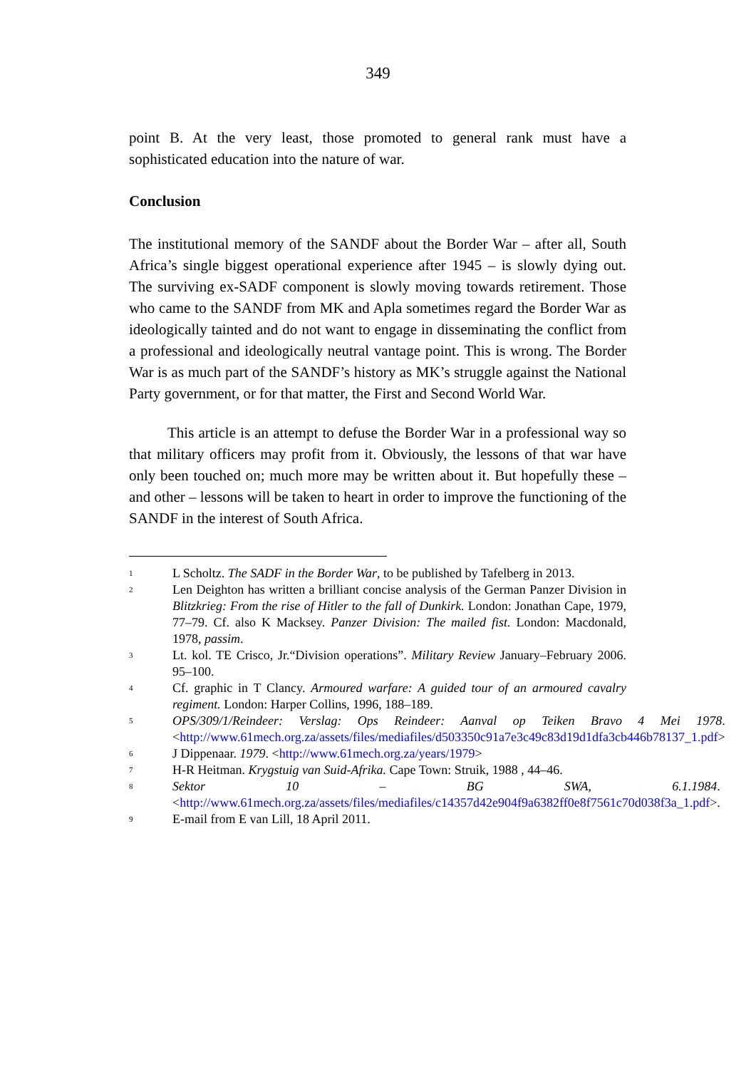349
point B. At the very least, those promoted to general rank must have a sophisticated education into the nature of war.
Conclusion
The institutional memory of the SANDF about the Border War – after all, South Africa’s single biggest operational experience after 1945 – is slowly dying out. The surviving ex-SADF component is slowly moving towards retirement. Those who came to the SANDF from MK and Apla sometimes regard the Border War as ideologically tainted and do not want to engage in disseminating the conflict from a professional and ideologically neutral vantage point. This is wrong. The Border War is as much part of the SANDF’s history as MK’s struggle against the National Party government, or for that matter, the First and Second World War.
This article is an attempt to defuse the Border War in a professional way so that military officers may profit from it. Obviously, the lessons of that war have only been touched on; much more may be written about it. But hopefully these – and other – lessons will be taken to heart in order to improve the functioning of the SANDF in the interest of South Africa.
<sup>1</sup>
L Scholtz. The SADF in the Border War, to be published by Tafelberg in 2013.
<sup>2</sup>
Len Deighton has written a brilliant concise analysis of the German Panzer Division in Blitzkrieg: From the rise of Hitler to the fall of Dunkirk. London: Jonathan Cape, 1979, 77–79. Cf. also K Macksey. Panzer Division: The mailed fist. London: Macdonald, 1978, passim.
<sup>3</sup>
Lt. kol. TE Crisco, Jr.“Division operations”. Military Review January–February 2006. 95–100.
<sup>4</sup>
Cf. graphic in T Clancy. Armoured warfare: A guided tour of an armoured cavalry regiment. London: Harper Collins, 1996, 188–189.
<sup>5</sup>
OPS/309/1/Reindeer: Verslag: Ops Reindeer: Aanval op Teiken Bravo 4 Mei 1978. <http://www.61mech.org.za/assets/files/mediafiles/d503350c91a7e3c49c83d19d1dfa3cb446b78137_1.pdf>
<sup>6</sup>
J Dippenaar. 1979. <http://www.61mech.org.za/years/1979>
<sup>7</sup>
H-R Heitman. Krygstuig van Suid-Afrika. Cape Town: Struik, 1988 , 44–46.
<sup>8</sup>
Sektor 10 – BG SWA, 6.1.1984. <http://www.61mech.org.za/assets/files/mediafiles/c14357d42e904f9a6382ff0e8f7561c70d038f3a_1.pdf>.
<sup>9</sup>
E-mail from E van Lill, 18 April 2011.